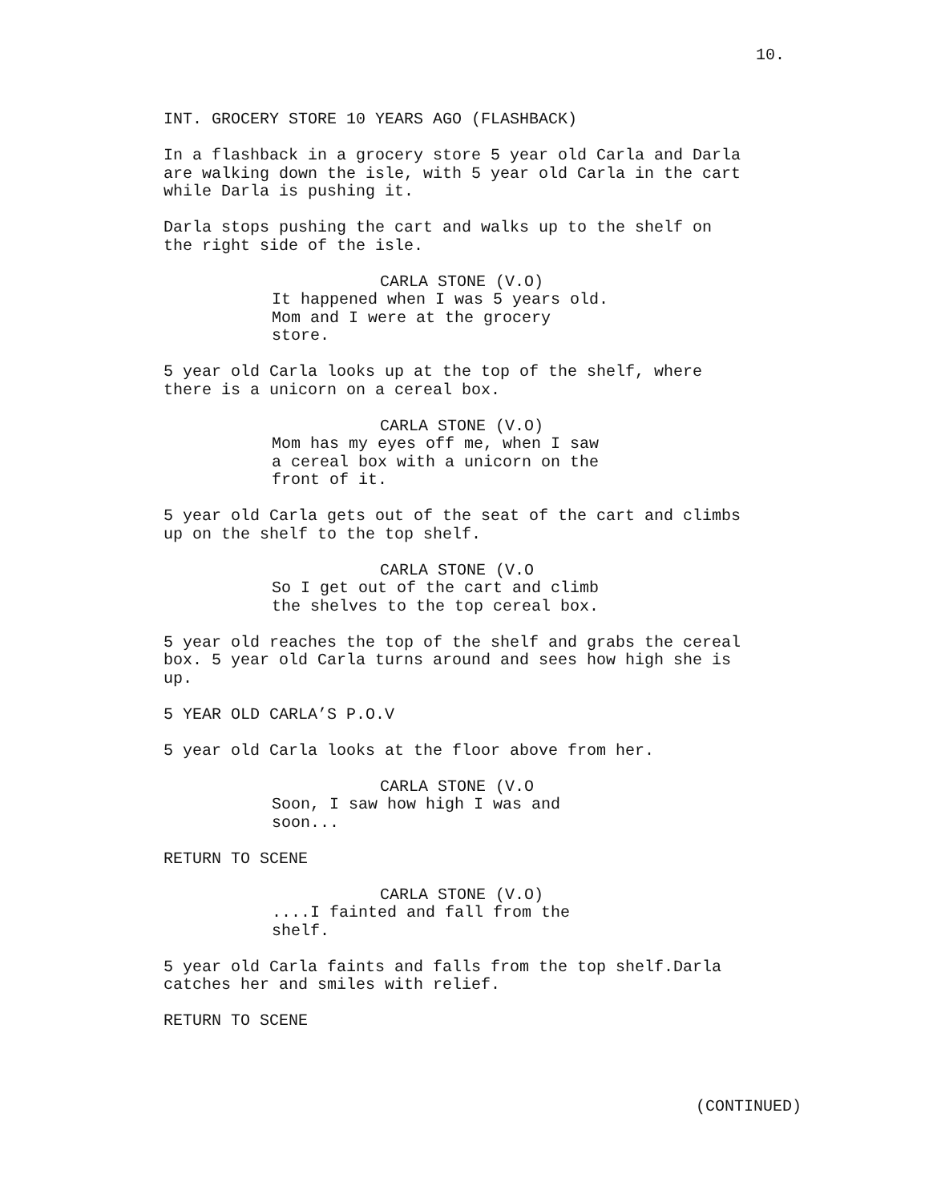10.
INT. GROCERY STORE 10 YEARS AGO (FLASHBACK)
In a flashback in a grocery store 5 year old Carla and Darla are walking down the isle, with 5 year old Carla in the cart while Darla is pushing it.
Darla stops pushing the cart and walks up to the shelf on the right side of the isle.
CARLA STONE (V.O)
It happened when I was 5 years old. Mom and I were at the grocery store.
5 year old Carla looks up at the top of the shelf, where there is a unicorn on a cereal box.
CARLA STONE (V.O)
Mom has my eyes off me, when I saw a cereal box with a unicorn on the front of it.
5 year old Carla gets out of the seat of the cart and climbs up on the shelf to the top shelf.
CARLA STONE (V.O
So I get out of the cart and climb the shelves to the top cereal box.
5 year old reaches the top of the shelf and grabs the cereal box. 5 year old Carla turns around and sees how high she is up.
5 YEAR OLD CARLA’S P.O.V
5 year old Carla looks at the floor above from her.
CARLA STONE (V.O
Soon, I saw how high I was and soon...
RETURN TO SCENE
CARLA STONE (V.O)
....I fainted and fall from the shelf.
5 year old Carla faints and falls from the top shelf.Darla catches her and smiles with relief.
RETURN TO SCENE
(CONTINUED)